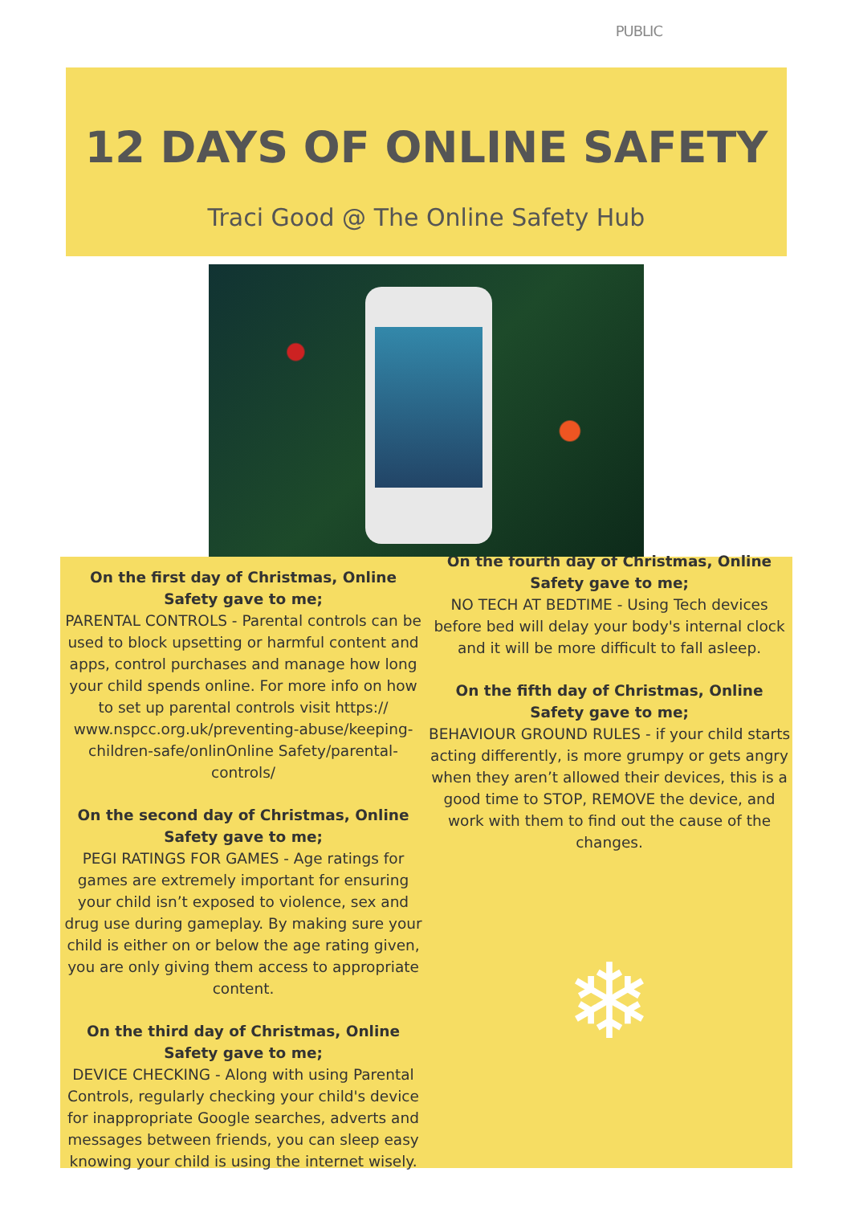PUBLIC
12 DAYS OF ONLINE SAFETY
Traci Good @ The Online Safety Hub
On the first day of Christmas, Online Safety gave to me;
PARENTAL CONTROLS - Parental controls can be used to block upsetting or harmful content and apps, control purchases and manage how long your child spends online. For more info on how to set up parental controls visit https:// www.nspcc.org.uk/preventing-abuse/keeping-children-safe/onlinOnline Safety/parental-controls/
On the second day of Christmas, Online Safety gave to me;
PEGI RATINGS FOR GAMES - Age ratings for games are extremely important for ensuring your child isn’t exposed to violence, sex and drug use during gameplay. By making sure your child is either on or below the age rating given, you are only giving them access to appropriate content.
On the third day of Christmas, Online Safety gave to me;
DEVICE CHECKING - Along with using Parental Controls, regularly checking your child's device for inappropriate Google searches, adverts and messages between friends, you can sleep easy knowing your child is using the internet wisely.
On the fourth day of Christmas, Online Safety gave to me;
NO TECH AT BEDTIME - Using Tech devices before bed will delay your body's internal clock and it will be more difficult to fall asleep.
On the fifth day of Christmas, Online Safety gave to me;
BEHAVIOUR GROUND RULES - if your child starts acting differently, is more grumpy or gets angry when they aren’t allowed their devices, this is a good time to STOP, REMOVE the device, and work with them to find out the cause of the changes.
❄